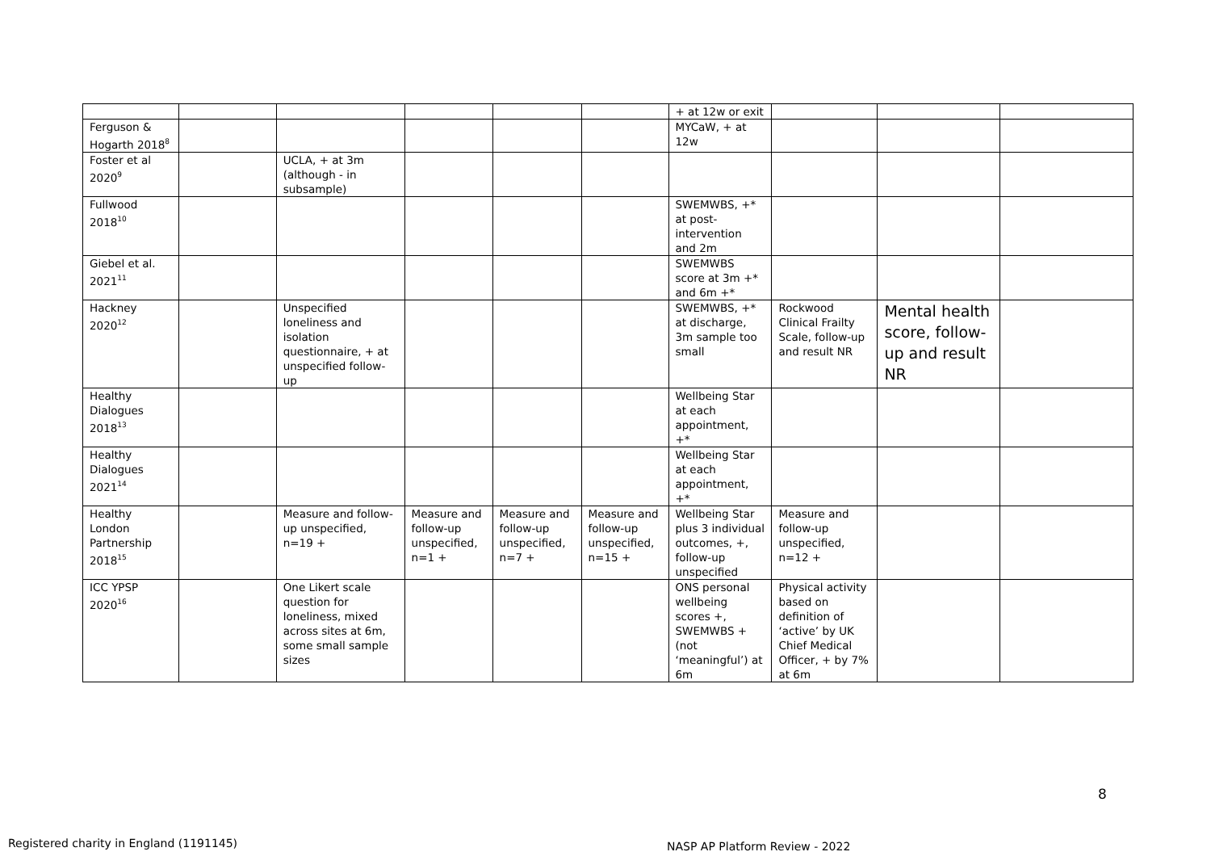| | | | | | | + at 12w or exit | | | |
| Ferguson & Hogarth 2018<sup>8</sup> | | | | | | MYCaW, + at 12w | | | |
| Foster et al 2020<sup>9</sup> | | UCLA, + at 3m (although - in subsample) | | | | | | | |
| Fullwood 2018<sup>10</sup> | | | | | | SWEMWBS, +* at post-intervention and 2m | | | |
| Giebel et al. 2021<sup>11</sup> | | | | | | SWEMWBS score at 3m +* and 6m +* | | | |
| Hackney 2020<sup>12</sup> | | Unspecified loneliness and isolation questionnaire, + at unspecified follow-up | | | | SWEMWBS, +* at discharge, 3m sample too small | Rockwood Clinical Frailty Scale, follow-up and result NR | Mental health score, follow-up and result NR | |
| Healthy Dialogues 2018<sup>13</sup> | | | | | | Wellbeing Star at each appointment, +* | | | |
| Healthy Dialogues 2021<sup>14</sup> | | | | | | Wellbeing Star at each appointment, +* | | | |
| Healthy London Partnership 2018<sup>15</sup> | | Measure and follow-up unspecified, n=19 + | Measure and follow-up unspecified, n=1 + | Measure and follow-up unspecified, n=7 + | Measure and follow-up unspecified, n=15 + | Wellbeing Star plus 3 individual outcomes, +, follow-up unspecified | Measure and follow-up unspecified, n=12 + | | |
| ICC YPSP 2020<sup>16</sup> | | One Likert scale question for loneliness, mixed across sites at 6m, some small sample sizes | | | | ONS personal wellbeing scores +, SWEMWBS + (not ‘meaningful’) at 6m | Physical activity based on definition of ‘active’ by UK Chief Medical Officer, + by 7% at 6m | | |
8
Registered charity in England (1191145)
NASP AP Platform Review - 2022